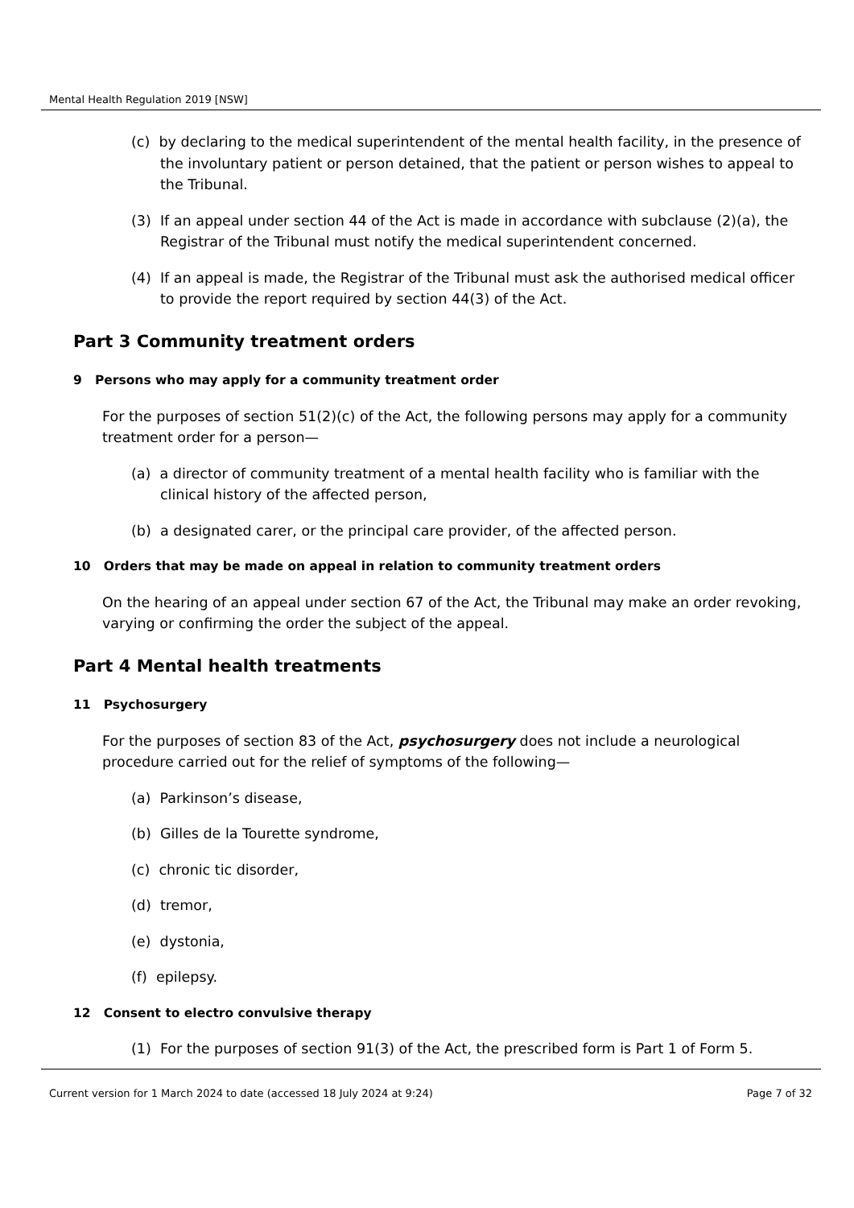Mental Health Regulation 2019 [NSW]
(c) by declaring to the medical superintendent of the mental health facility, in the presence of the involuntary patient or person detained, that the patient or person wishes to appeal to the Tribunal.
(3) If an appeal under section 44 of the Act is made in accordance with subclause (2)(a), the Registrar of the Tribunal must notify the medical superintendent concerned.
(4) If an appeal is made, the Registrar of the Tribunal must ask the authorised medical officer to provide the report required by section 44(3) of the Act.
Part 3 Community treatment orders
9 Persons who may apply for a community treatment order
For the purposes of section 51(2)(c) of the Act, the following persons may apply for a community treatment order for a person—
(a) a director of community treatment of a mental health facility who is familiar with the clinical history of the affected person,
(b) a designated carer, or the principal care provider, of the affected person.
10 Orders that may be made on appeal in relation to community treatment orders
On the hearing of an appeal under section 67 of the Act, the Tribunal may make an order revoking, varying or confirming the order the subject of the appeal.
Part 4 Mental health treatments
11 Psychosurgery
For the purposes of section 83 of the Act, psychosurgery does not include a neurological procedure carried out for the relief of symptoms of the following—
(a) Parkinson’s disease,
(b) Gilles de la Tourette syndrome,
(c) chronic tic disorder,
(d) tremor,
(e) dystonia,
(f) epilepsy.
12 Consent to electro convulsive therapy
(1) For the purposes of section 91(3) of the Act, the prescribed form is Part 1 of Form 5.
Current version for 1 March 2024 to date (accessed 18 July 2024 at 9:24) Page 7 of 32